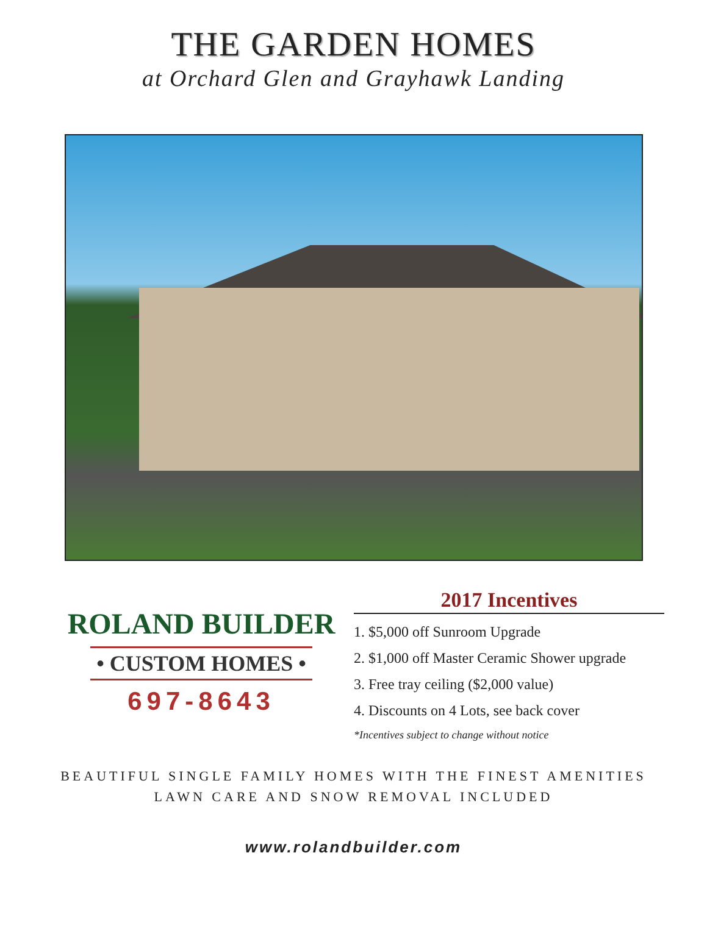THE GARDEN HOMES
at Orchard Glen and Grayhawk Landing
ROLAND BUILDER
• CUSTOM HOMES •
697-8643
2017 Incentives
1. $5,000 off Sunroom Upgrade
2. $1,000 off Master Ceramic Shower upgrade
3. Free tray ceiling ($2,000 value)
4. Discounts on 4 Lots, see back cover
*Incentives subject to change without notice
BEAUTIFUL SINGLE FAMILY HOMES WITH THE FINEST AMENITIES
LAWN CARE AND SNOW REMOVAL INCLUDED
www.rolandbuilder.com